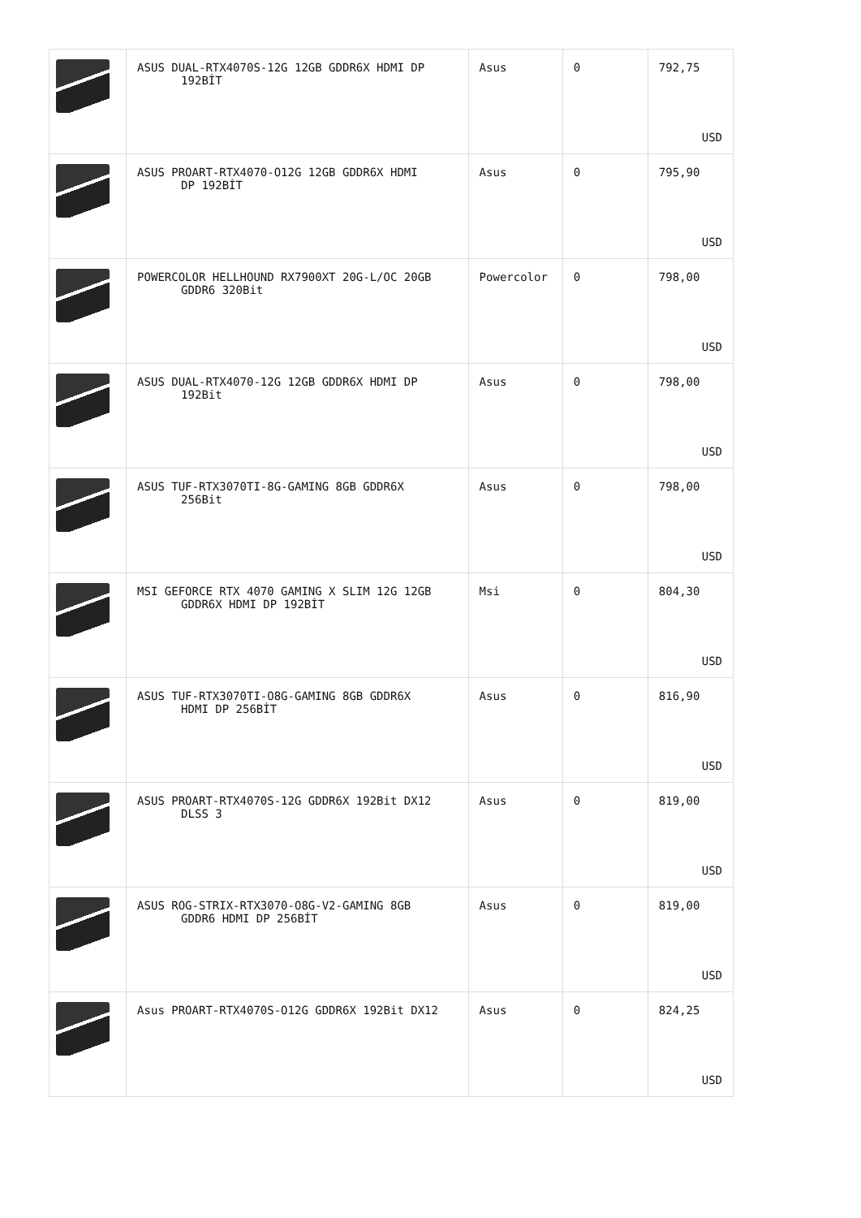| | ASUS DUAL-RTX4070S-12G 12GB GDDR6X HDMI DP 192BİT | Asus | 0 | 792,75 USD |
| | ASUS PROART-RTX4070-O12G 12GB GDDR6X HDMI DP 192BİT | Asus | 0 | 795,90 USD |
| | POWERCOLOR HELLHOUND RX7900XT 20G-L/OC 20GB GDDR6 320Bit | Powercolor | 0 | 798,00 USD |
| | ASUS DUAL-RTX4070-12G 12GB GDDR6X HDMI DP 192Bit | Asus | 0 | 798,00 USD |
| | ASUS TUF-RTX3070TI-8G-GAMING 8GB GDDR6X 256Bit | Asus | 0 | 798,00 USD |
| | MSI GEFORCE RTX 4070 GAMING X SLIM 12G 12GB GDDR6X HDMI DP 192BİT | Msi | 0 | 804,30 USD |
| | ASUS TUF-RTX3070TI-O8G-GAMING 8GB GDDR6X HDMI DP 256BİT | Asus | 0 | 816,90 USD |
| | ASUS PROART-RTX4070S-12G GDDR6X 192Bit DX12 DLSS 3 | Asus | 0 | 819,00 USD |
| | ASUS ROG-STRIX-RTX3070-O8G-V2-GAMING 8GB GDDR6 HDMI DP 256BİT | Asus | 0 | 819,00 USD |
| | Asus PROART-RTX4070S-O12G GDDR6X 192Bit DX12 | Asus | 0 | 824,25 USD |